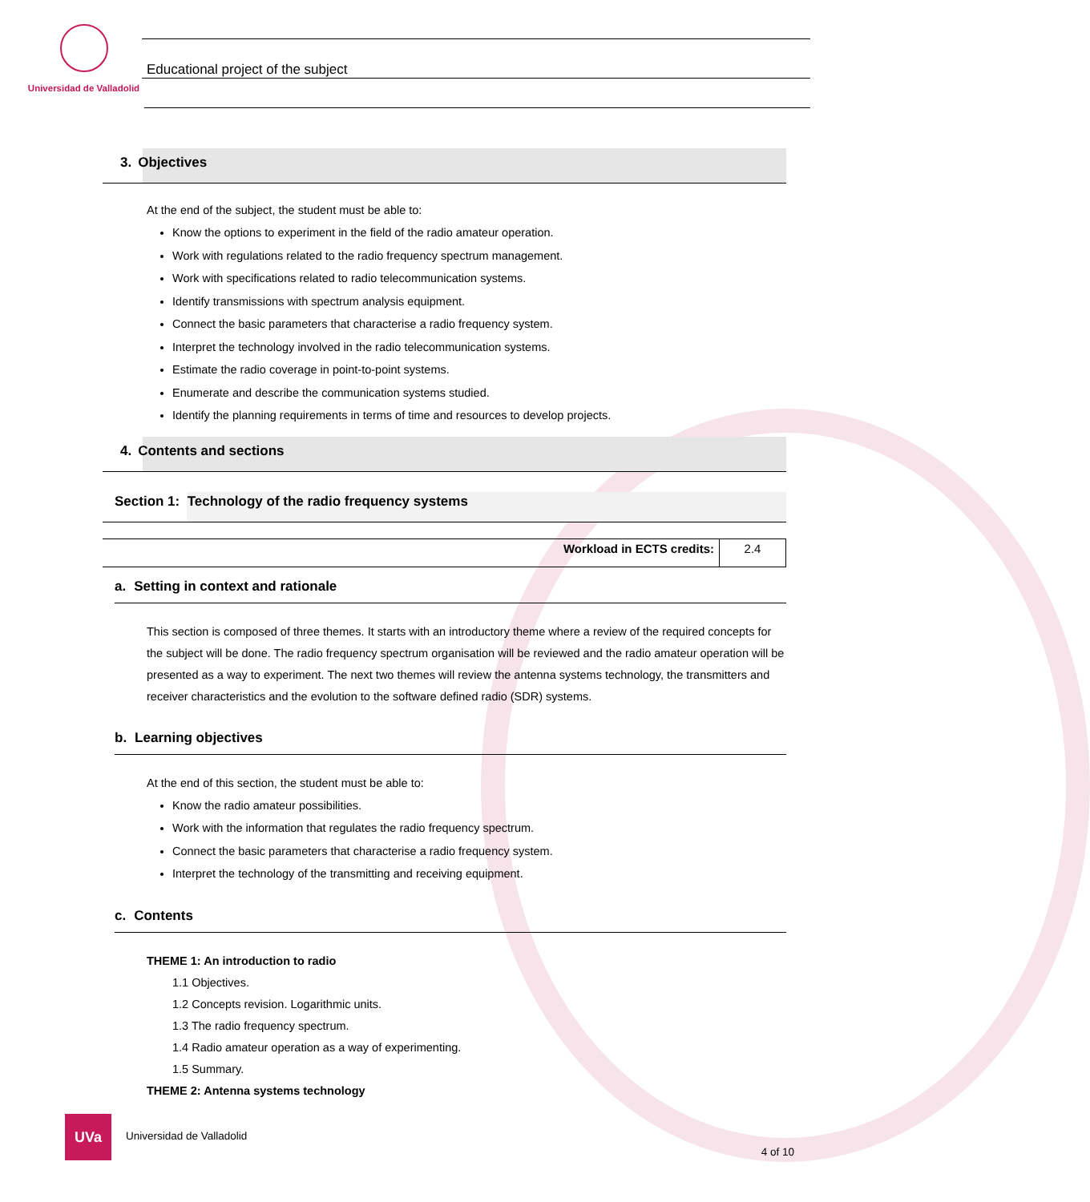Universidad de Valladolid
Educational project of the subject
3. Objectives
At the end of the subject, the student must be able to:
Know the options to experiment in the field of the radio amateur operation.
Work with regulations related to the radio frequency spectrum management.
Work with specifications related to radio telecommunication systems.
Identify transmissions with spectrum analysis equipment.
Connect the basic parameters that characterise a radio frequency system.
Interpret the technology involved in the radio telecommunication systems.
Estimate the radio coverage in point-to-point systems.
Enumerate and describe the communication systems studied.
Identify the planning requirements in terms of time and resources to develop projects.
4. Contents and sections
Section 1: Technology of the radio frequency systems
| Workload in ECTS credits: | 2.4 |
a. Setting in context and rationale
This section is composed of three themes. It starts with an introductory theme where a review of the required concepts for the subject will be done. The radio frequency spectrum organisation will be reviewed and the radio amateur operation will be presented as a way to experiment. The next two themes will review the antenna systems technology, the transmitters and receiver characteristics and the evolution to the software defined radio (SDR) systems.
b. Learning objectives
At the end of this section, the student must be able to:
Know the radio amateur possibilities.
Work with the information that regulates the radio frequency spectrum.
Connect the basic parameters that characterise a radio frequency system.
Interpret the technology of the transmitting and receiving equipment.
c. Contents
THEME 1: An introduction to radio
1.1 Objectives.
1.2 Concepts revision. Logarithmic units.
1.3 The radio frequency spectrum.
1.4 Radio amateur operation as a way of experimenting.
1.5 Summary.
THEME 2: Antenna systems technology
UVa
Universidad de Valladolid
4 of 10